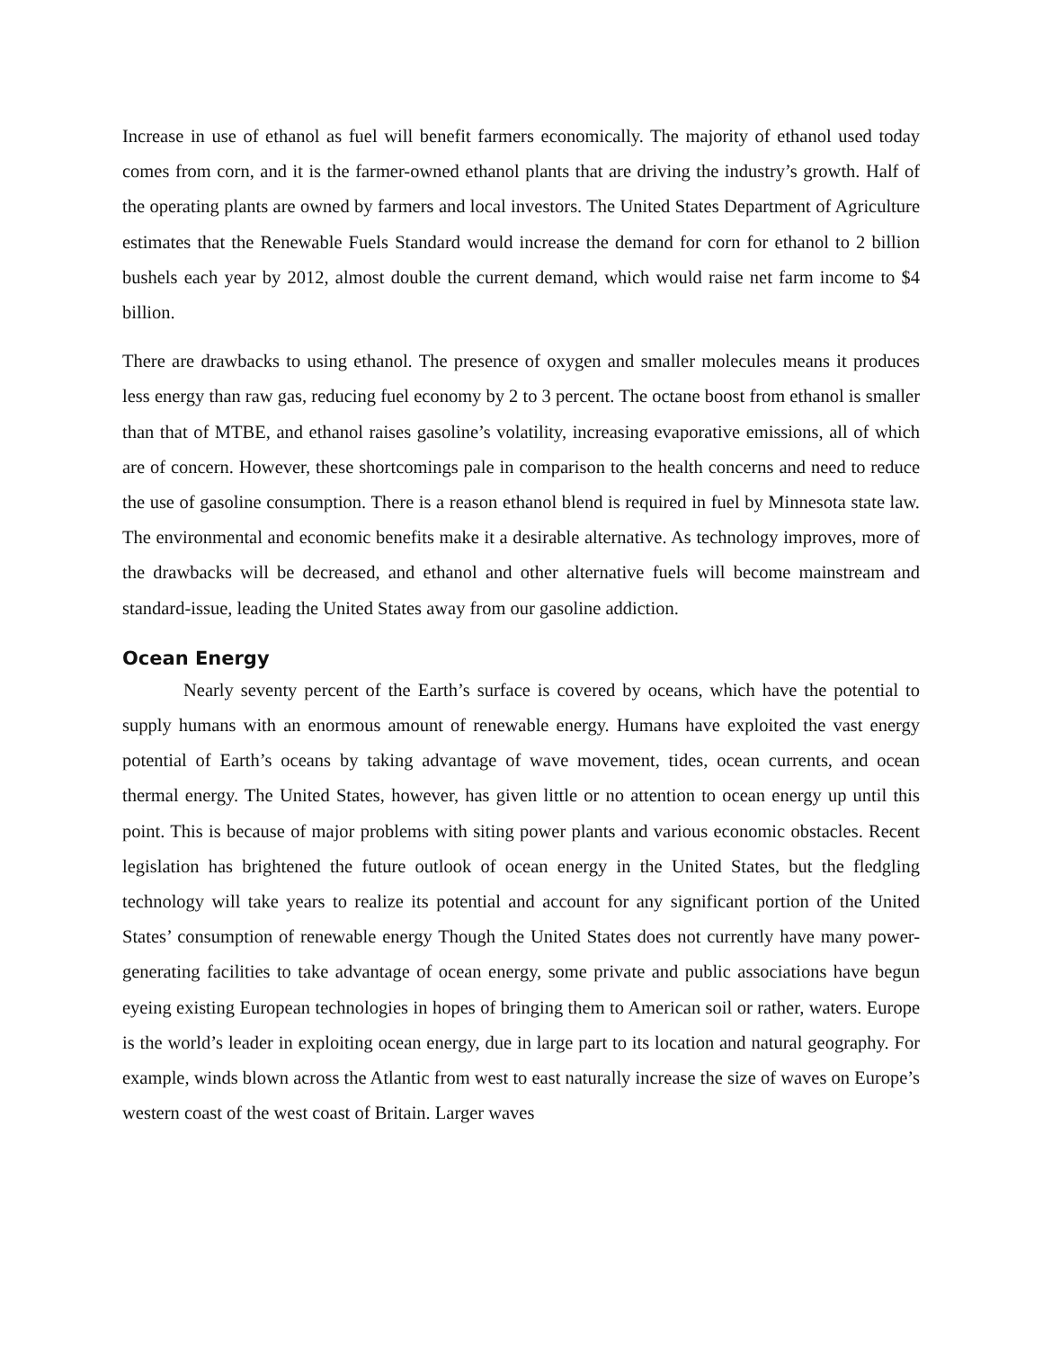Increase in use of ethanol as fuel will benefit farmers economically. The majority of ethanol used today comes from corn, and it is the farmer-owned ethanol plants that are driving the industry’s growth. Half of the operating plants are owned by farmers and local investors. The United States Department of Agriculture estimates that the Renewable Fuels Standard would increase the demand for corn for ethanol to 2 billion bushels each year by 2012, almost double the current demand, which would raise net farm income to $4 billion.
There are drawbacks to using ethanol. The presence of oxygen and smaller molecules means it produces less energy than raw gas, reducing fuel economy by 2 to 3 percent. The octane boost from ethanol is smaller than that of MTBE, and ethanol raises gasoline’s volatility, increasing evaporative emissions, all of which are of concern. However, these shortcomings pale in comparison to the health concerns and need to reduce the use of gasoline consumption. There is a reason ethanol blend is required in fuel by Minnesota state law. The environmental and economic benefits make it a desirable alternative. As technology improves, more of the drawbacks will be decreased, and ethanol and other alternative fuels will become mainstream and standard-issue, leading the United States away from our gasoline addiction.
Ocean Energy
Nearly seventy percent of the Earth’s surface is covered by oceans, which have the potential to supply humans with an enormous amount of renewable energy. Humans have exploited the vast energy potential of Earth’s oceans by taking advantage of wave movement, tides, ocean currents, and ocean thermal energy. The United States, however, has given little or no attention to ocean energy up until this point. This is because of major problems with siting power plants and various economic obstacles. Recent legislation has brightened the future outlook of ocean energy in the United States, but the fledgling technology will take years to realize its potential and account for any significant portion of the United States’ consumption of renewable energy Though the United States does not currently have many power-generating facilities to take advantage of ocean energy, some private and public associations have begun eyeing existing European technologies in hopes of bringing them to American soil or rather, waters. Europe is the world’s leader in exploiting ocean energy, due in large part to its location and natural geography. For example, winds blown across the Atlantic from west to east naturally increase the size of waves on Europe’s western coast of the west coast of Britain. Larger waves